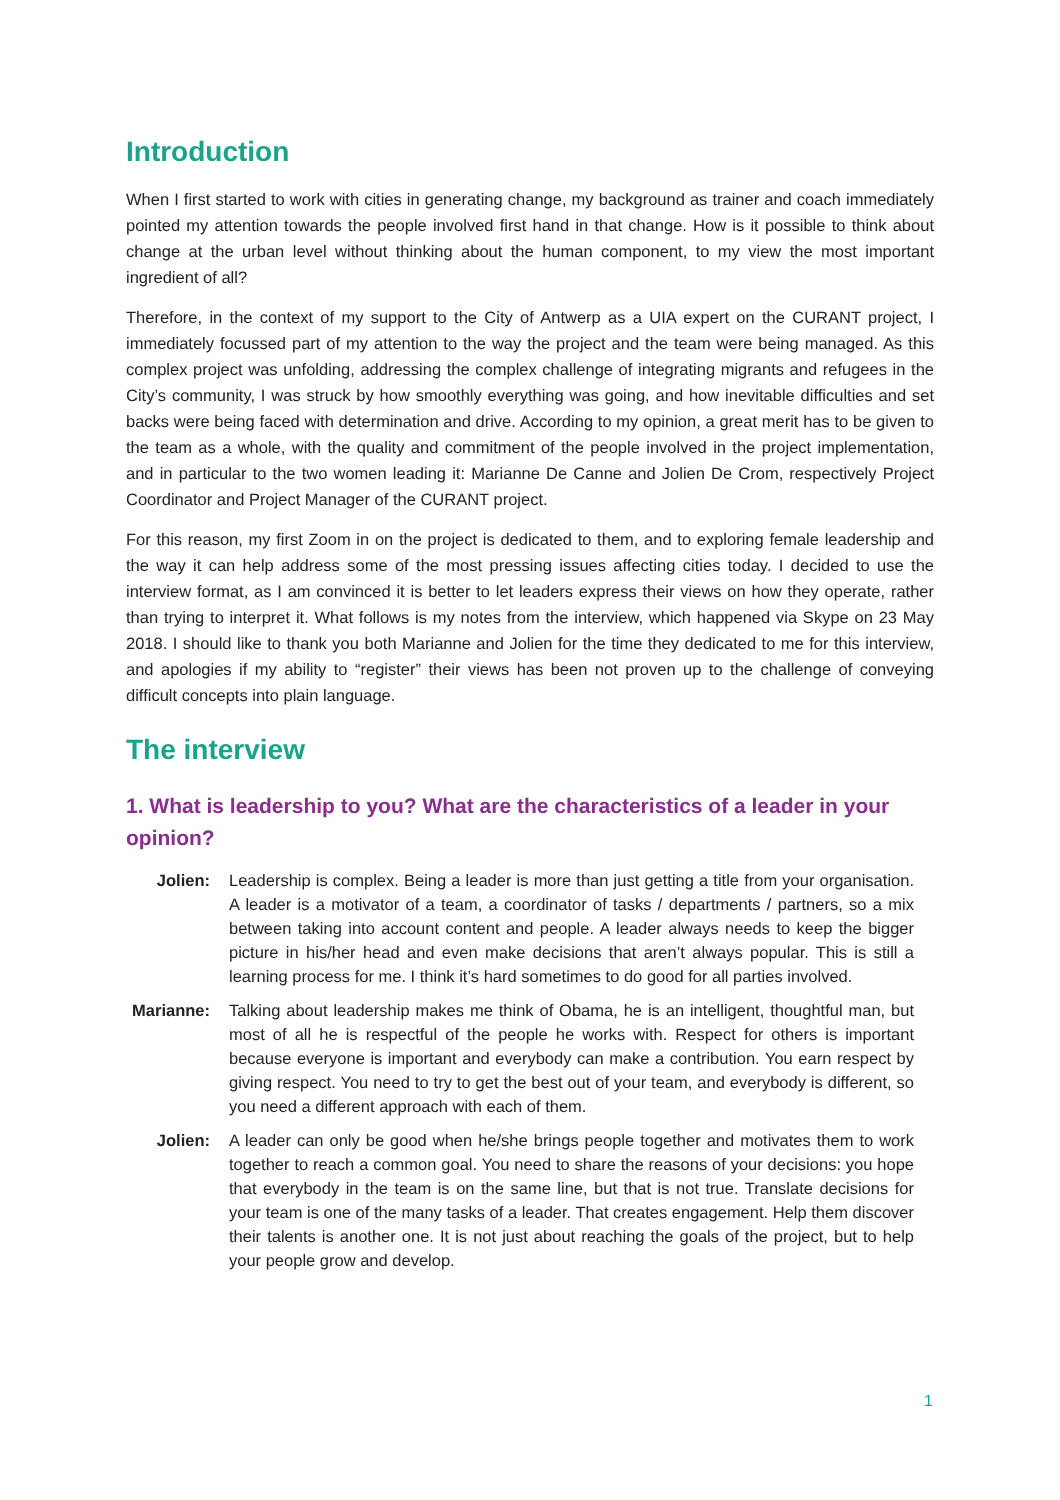Introduction
When I first started to work with cities in generating change, my background as trainer and coach immediately pointed my attention towards the people involved first hand in that change. How is it possible to think about change at the urban level without thinking about the human component, to my view the most important ingredient of all?
Therefore, in the context of my support to the City of Antwerp as a UIA expert on the CURANT project, I immediately focussed part of my attention to the way the project and the team were being managed. As this complex project was unfolding, addressing the complex challenge of integrating migrants and refugees in the City’s community, I was struck by how smoothly everything was going, and how inevitable difficulties and set backs were being faced with determination and drive. According to my opinion, a great merit has to be given to the team as a whole, with the quality and commitment of the people involved in the project implementation, and in particular to the two women leading it: Marianne De Canne and Jolien De Crom, respectively Project Coordinator and Project Manager of the CURANT project.
For this reason, my first Zoom in on the project is dedicated to them, and to exploring female leadership and the way it can help address some of the most pressing issues affecting cities today. I decided to use the interview format, as I am convinced it is better to let leaders express their views on how they operate, rather than trying to interpret it. What follows is my notes from the interview, which happened via Skype on 23 May 2018. I should like to thank you both Marianne and Jolien for the time they dedicated to me for this interview, and apologies if my ability to “register” their views has been not proven up to the challenge of conveying difficult concepts into plain language.
The interview
1. What is leadership to you? What are the characteristics of a leader in your opinion?
Jolien: Leadership is complex. Being a leader is more than just getting a title from your organisation. A leader is a motivator of a team, a coordinator of tasks / departments / partners, so a mix between taking into account content and people. A leader always needs to keep the bigger picture in his/her head and even make decisions that aren’t always popular. This is still a learning process for me. I think it’s hard sometimes to do good for all parties involved.
Marianne: Talking about leadership makes me think of Obama, he is an intelligent, thoughtful man, but most of all he is respectful of the people he works with. Respect for others is important because everyone is important and everybody can make a contribution. You earn respect by giving respect. You need to try to get the best out of your team, and everybody is different, so you need a different approach with each of them.
Jolien: A leader can only be good when he/she brings people together and motivates them to work together to reach a common goal. You need to share the reasons of your decisions: you hope that everybody in the team is on the same line, but that is not true. Translate decisions for your team is one of the many tasks of a leader. That creates engagement. Help them discover their talents is another one. It is not just about reaching the goals of the project, but to help your people grow and develop.
1